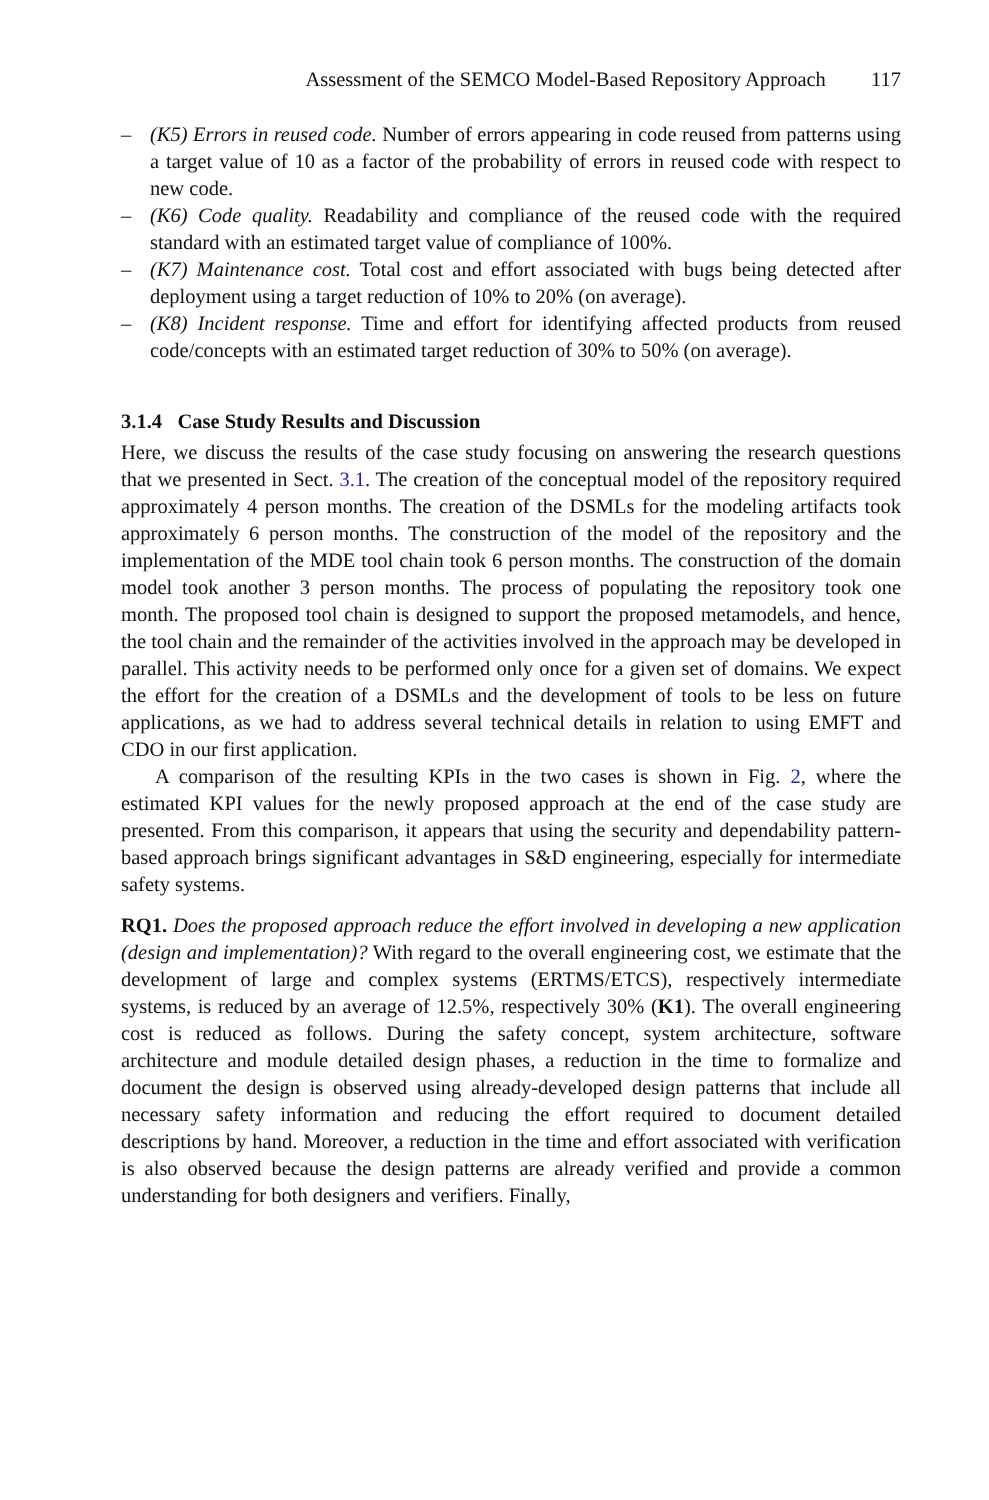Assessment of the SEMCO Model-Based Repository Approach 117
– (K5) Errors in reused code. Number of errors appearing in code reused from patterns using a target value of 10 as a factor of the probability of errors in reused code with respect to new code.
– (K6) Code quality. Readability and compliance of the reused code with the required standard with an estimated target value of compliance of 100%.
– (K7) Maintenance cost. Total cost and effort associated with bugs being detected after deployment using a target reduction of 10% to 20% (on average).
– (K8) Incident response. Time and effort for identifying affected products from reused code/concepts with an estimated target reduction of 30% to 50% (on average).
3.1.4 Case Study Results and Discussion
Here, we discuss the results of the case study focusing on answering the research questions that we presented in Sect. 3.1. The creation of the conceptual model of the repository required approximately 4 person months. The creation of the DSMLs for the modeling artifacts took approximately 6 person months. The construction of the model of the repository and the implementation of the MDE tool chain took 6 person months. The construction of the domain model took another 3 person months. The process of populating the repository took one month. The proposed tool chain is designed to support the proposed metamodels, and hence, the tool chain and the remainder of the activities involved in the approach may be developed in parallel. This activity needs to be performed only once for a given set of domains. We expect the effort for the creation of a DSMLs and the development of tools to be less on future applications, as we had to address several technical details in relation to using EMFT and CDO in our first application.
A comparison of the resulting KPIs in the two cases is shown in Fig. 2, where the estimated KPI values for the newly proposed approach at the end of the case study are presented. From this comparison, it appears that using the security and dependability pattern-based approach brings significant advantages in S&D engineering, especially for intermediate safety systems.
RQ1. Does the proposed approach reduce the effort involved in developing a new application (design and implementation)? With regard to the overall engineering cost, we estimate that the development of large and complex systems (ERTMS/ETCS), respectively intermediate systems, is reduced by an average of 12.5%, respectively 30% (K1). The overall engineering cost is reduced as follows. During the safety concept, system architecture, software architecture and module detailed design phases, a reduction in the time to formalize and document the design is observed using already-developed design patterns that include all necessary safety information and reducing the effort required to document detailed descriptions by hand. Moreover, a reduction in the time and effort associated with verification is also observed because the design patterns are already verified and provide a common understanding for both designers and verifiers. Finally,